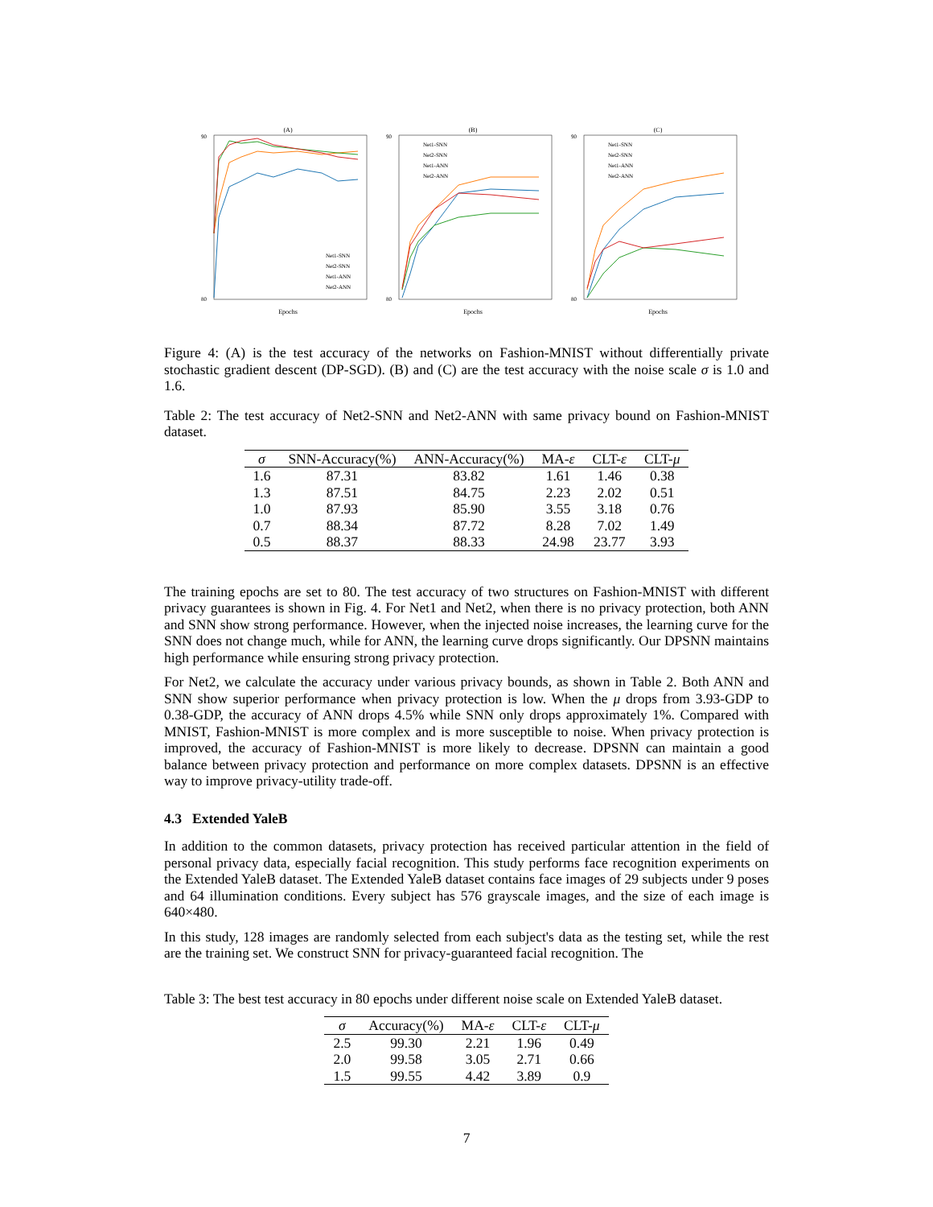(A)
90
80
Epochs
Net1-SNN
Net2-SNN
Net1-ANN
Net2-ANN
(B)
90
80
Epochs
Net1-SNN
Net2-SNN
Net1-ANN
Net2-ANN
(C)
90
80
Epochs
Net1-SNN
Net2-SNN
Net1-ANN
Net2-ANN
Figure 4: (A) is the test accuracy of the networks on Fashion-MNIST without differentially private stochastic gradient descent (DP-SGD). (B) and (C) are the test accuracy with the noise scale σ is 1.0 and 1.6.
Table 2: The test accuracy of Net2-SNN and Net2-ANN with same privacy bound on Fashion-MNIST dataset.
| σ | SNN-Accuracy(%) | ANN-Accuracy(%) | MA- ε | CLT- ε | CLT- μ |
| --- | --- | --- | --- | --- | --- |
| 1.6 | 87.31 | 83.82 | 1.61 | 1.46 | 0.38 |
| 1.3 | 87.51 | 84.75 | 2.23 | 2.02 | 0.51 |
| 1.0 | 87.93 | 85.90 | 3.55 | 3.18 | 0.76 |
| 0.7 | 88.34 | 87.72 | 8.28 | 7.02 | 1.49 |
| 0.5 | 88.37 | 88.33 | 24.98 | 23.77 | 3.93 |
The training epochs are set to 80. The test accuracy of two structures on Fashion-MNIST with different privacy guarantees is shown in Fig. 4. For Net1 and Net2, when there is no privacy protection, both ANN and SNN show strong performance. However, when the injected noise increases, the learning curve for the SNN does not change much, while for ANN, the learning curve drops significantly. Our DPSNN maintains high performance while ensuring strong privacy protection.
For Net2, we calculate the accuracy under various privacy bounds, as shown in Table 2. Both ANN and SNN show superior performance when privacy protection is low. When the μ drops from 3.93-GDP to 0.38-GDP, the accuracy of ANN drops 4.5% while SNN only drops approximately 1%. Compared with MNIST, Fashion-MNIST is more complex and is more susceptible to noise. When privacy protection is improved, the accuracy of Fashion-MNIST is more likely to decrease. DPSNN can maintain a good balance between privacy protection and performance on more complex datasets. DPSNN is an effective way to improve privacy-utility trade-off.
4.3 Extended YaleB
In addition to the common datasets, privacy protection has received particular attention in the field of personal privacy data, especially facial recognition. This study performs face recognition experiments on the Extended YaleB dataset. The Extended YaleB dataset contains face images of 29 subjects under 9 poses and 64 illumination conditions. Every subject has 576 grayscale images, and the size of each image is 640×480.
In this study, 128 images are randomly selected from each subject's data as the testing set, while the rest are the training set. We construct SNN for privacy-guaranteed facial recognition. The
Table 3: The best test accuracy in 80 epochs under different noise scale on Extended YaleB dataset.
| σ | Accuracy(%) | MA- ε | CLT- ε | CLT- μ |
| --- | --- | --- | --- | --- |
| 2.5 | 99.30 | 2.21 | 1.96 | 0.49 |
| 2.0 | 99.58 | 3.05 | 2.71 | 0.66 |
| 1.5 | 99.55 | 4.42 | 3.89 | 0.9 |
7